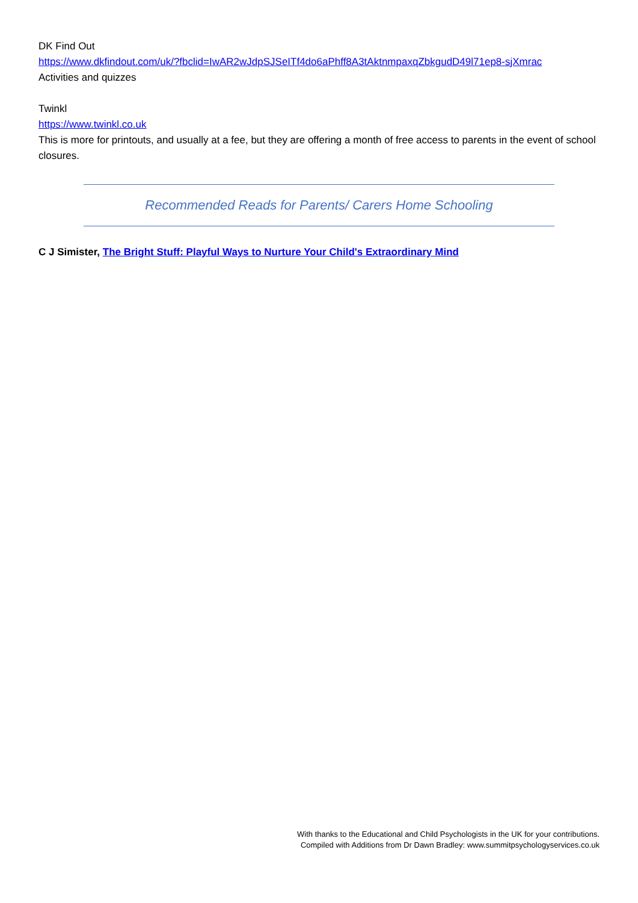DK Find Out
https://www.dkfindout.com/uk/?fbclid=IwAR2wJdpSJSeITf4do6aPhff8A3tAktnmpaxqZbkgudD49l71ep8-sjXmrac
Activities and quizzes
Twinkl
https://www.twinkl.co.uk
This is more for printouts, and usually at a fee, but they are offering a month of free access to parents in the event of school closures.
Recommended Reads for Parents/ Carers Home Schooling
C J Simister, The Bright Stuff: Playful Ways to Nurture Your Child's Extraordinary Mind
With thanks to the Educational and Child Psychologists in the UK for your contributions.
Compiled with Additions from Dr Dawn Bradley: www.summitpsychologyservices.co.uk